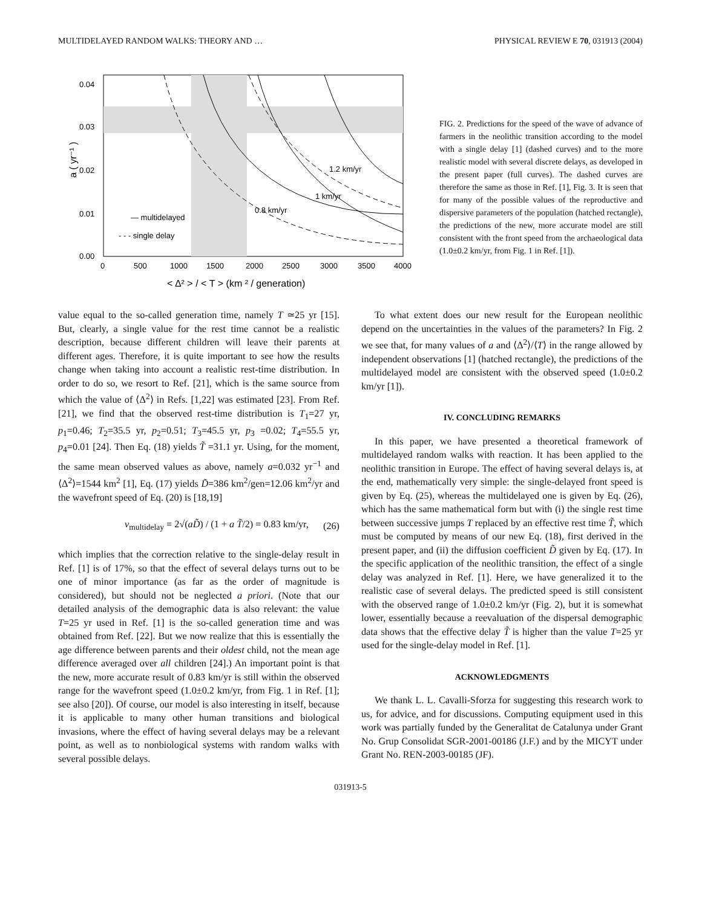MULTIDELAYED RANDOM WALKS: THEORY AND … PHYSICAL REVIEW E 70, 031913 (2004)
0.04
0.03
0.02
0.01
0.00
0
500
1000
1500
2000
2500
3000
3500
4000
a ( yr⁻¹ )
< Δ² > / < T > (km ² / generation)
1.2 km/yr
1 km/yr
0.8 km/yr
— multidelayed
- - - single delay
FIG. 2. Predictions for the speed of the wave of advance of farmers in the neolithic transition according to the model with a single delay [1] (dashed curves) and to the more realistic model with several discrete delays, as developed in the present paper (full curves). The dashed curves are therefore the same as those in Ref. [1], Fig. 3. It is seen that for many of the possible values of the reproductive and dispersive parameters of the population (hatched rectangle), the predictions of the new, more accurate model are still consistent with the front speed from the archaeological data (1.0±0.2 km/yr, from Fig. 1 in Ref. [1]).
value equal to the so-called generation time, namely T ≃25 yr [15]. But, clearly, a single value for the rest time cannot be a realistic description, because different children will leave their parents at different ages. Therefore, it is quite important to see how the results change when taking into account a realistic rest-time distribution. In order to do so, we resort to Ref. [21], which is the same source from which the value of ⟨Δ<sup>2</sup>⟩ in Refs. [1,22] was estimated [23]. From Ref. [21], we find that the observed rest-time distribution is T<sub>1</sub>=27 yr, p<sub>1</sub>=0.46; T<sub>2</sub>=35.5 yr, p<sub>2</sub>=0.51; T<sub>3</sub>=45.5 yr, p<sub>3</sub> =0.02; T<sub>4</sub>=55.5 yr, p<sub>4</sub>=0.01 [24]. Then Eq. (18) yields T̃ =31.1 yr. Using, for the moment, the same mean observed values as above, namely a=0.032 yr<sup>−1</sup> and ⟨Δ<sup>2</sup>⟩=1544 km<sup>2</sup> [1], Eq. (17) yields D̃=386 km<sup>2</sup>/gen=12.06 km<sup>2</sup>/yr and the wavefront speed of Eq. (20) is [18,19]
v<sub>multidelay</sub> = 2√(aD̃) / (1 + a T̃/2) = 0.83 km/yr, (26)
which implies that the correction relative to the single-delay result in Ref. [1] is of 17%, so that the effect of several delays turns out to be one of minor importance (as far as the order of magnitude is considered), but should not be neglected a priori. (Note that our detailed analysis of the demographic data is also relevant: the value T=25 yr used in Ref. [1] is the so-called generation time and was obtained from Ref. [22]. But we now realize that this is essentially the age difference between parents and their oldest child, not the mean age difference averaged over all children [24].) An important point is that the new, more accurate result of 0.83 km/yr is still within the observed range for the wavefront speed (1.0±0.2 km/yr, from Fig. 1 in Ref. [1]; see also [20]). Of course, our model is also interesting in itself, because it is applicable to many other human transitions and biological invasions, where the effect of having several delays may be a relevant point, as well as to nonbiological systems with random walks with several possible delays.
To what extent does our new result for the European neolithic depend on the uncertainties in the values of the parameters? In Fig. 2 we see that, for many values of a and ⟨Δ<sup>2</sup>⟩/⟨T⟩ in the range allowed by independent observations [1] (hatched rectangle), the predictions of the multidelayed model are consistent with the observed speed (1.0±0.2 km/yr [1]).
IV. CONCLUDING REMARKS
In this paper, we have presented a theoretical framework of multidelayed random walks with reaction. It has been applied to the neolithic transition in Europe. The effect of having several delays is, at the end, mathematically very simple: the single-delayed front speed is given by Eq. (25), whereas the multidelayed one is given by Eq. (26), which has the same mathematical form but with (i) the single rest time between successive jumps T replaced by an effective rest time T̃, which must be computed by means of our new Eq. (18), first derived in the present paper, and (ii) the diffusion coefficient D̃ given by Eq. (17). In the specific application of the neolithic transition, the effect of a single delay was analyzed in Ref. [1]. Here, we have generalized it to the realistic case of several delays. The predicted speed is still consistent with the observed range of 1.0±0.2 km/yr (Fig. 2), but it is somewhat lower, essentially because a reevaluation of the dispersal demographic data shows that the effective delay T̃ is higher than the value T=25 yr used for the single-delay model in Ref. [1].
ACKNOWLEDGMENTS
We thank L. L. Cavalli-Sforza for suggesting this research work to us, for advice, and for discussions. Computing equipment used in this work was partially funded by the Generalitat de Catalunya under Grant No. Grup Consolidat SGR-2001-00186 (J.F.) and by the MICYT under Grant No. REN-2003-00185 (JF).
031913-5